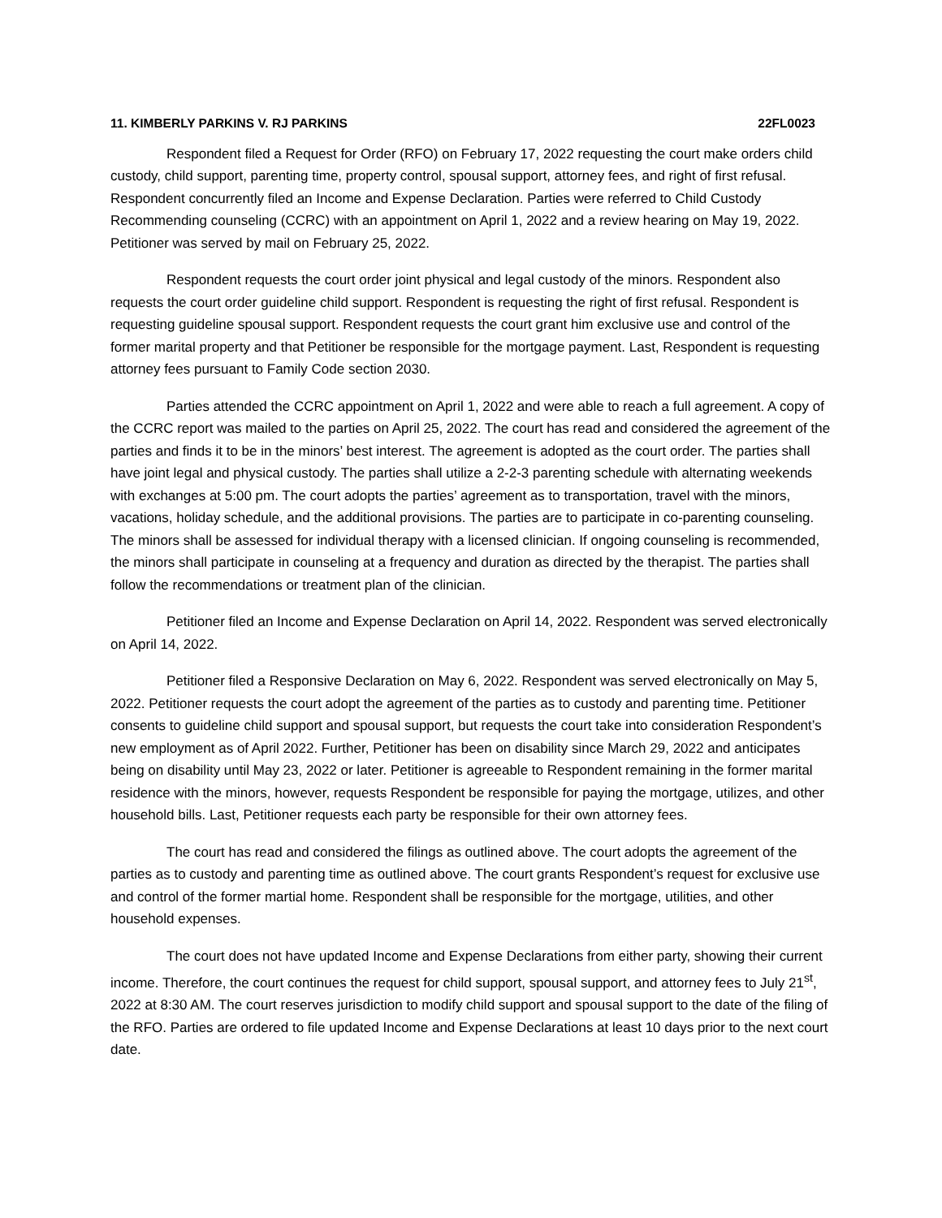11. KIMBERLY PARKINS V. RJ PARKINS 22FL0023
Respondent filed a Request for Order (RFO) on February 17, 2022 requesting the court make orders child custody, child support, parenting time, property control, spousal support, attorney fees, and right of first refusal. Respondent concurrently filed an Income and Expense Declaration. Parties were referred to Child Custody Recommending counseling (CCRC) with an appointment on April 1, 2022 and a review hearing on May 19, 2022. Petitioner was served by mail on February 25, 2022.
Respondent requests the court order joint physical and legal custody of the minors. Respondent also requests the court order guideline child support. Respondent is requesting the right of first refusal. Respondent is requesting guideline spousal support. Respondent requests the court grant him exclusive use and control of the former marital property and that Petitioner be responsible for the mortgage payment. Last, Respondent is requesting attorney fees pursuant to Family Code section 2030.
Parties attended the CCRC appointment on April 1, 2022 and were able to reach a full agreement. A copy of the CCRC report was mailed to the parties on April 25, 2022. The court has read and considered the agreement of the parties and finds it to be in the minors’ best interest. The agreement is adopted as the court order. The parties shall have joint legal and physical custody. The parties shall utilize a 2-2-3 parenting schedule with alternating weekends with exchanges at 5:00 pm. The court adopts the parties’ agreement as to transportation, travel with the minors, vacations, holiday schedule, and the additional provisions. The parties are to participate in co-parenting counseling. The minors shall be assessed for individual therapy with a licensed clinician. If ongoing counseling is recommended, the minors shall participate in counseling at a frequency and duration as directed by the therapist. The parties shall follow the recommendations or treatment plan of the clinician.
Petitioner filed an Income and Expense Declaration on April 14, 2022. Respondent was served electronically on April 14, 2022.
Petitioner filed a Responsive Declaration on May 6, 2022. Respondent was served electronically on May 5, 2022. Petitioner requests the court adopt the agreement of the parties as to custody and parenting time. Petitioner consents to guideline child support and spousal support, but requests the court take into consideration Respondent’s new employment as of April 2022. Further, Petitioner has been on disability since March 29, 2022 and anticipates being on disability until May 23, 2022 or later. Petitioner is agreeable to Respondent remaining in the former marital residence with the minors, however, requests Respondent be responsible for paying the mortgage, utilizes, and other household bills. Last, Petitioner requests each party be responsible for their own attorney fees.
The court has read and considered the filings as outlined above. The court adopts the agreement of the parties as to custody and parenting time as outlined above. The court grants Respondent’s request for exclusive use and control of the former martial home. Respondent shall be responsible for the mortgage, utilities, and other household expenses.
The court does not have updated Income and Expense Declarations from either party, showing their current income. Therefore, the court continues the request for child support, spousal support, and attorney fees to July 21<sup>st</sup>, 2022 at 8:30 AM. The court reserves jurisdiction to modify child support and spousal support to the date of the filing of the RFO. Parties are ordered to file updated Income and Expense Declarations at least 10 days prior to the next court date.